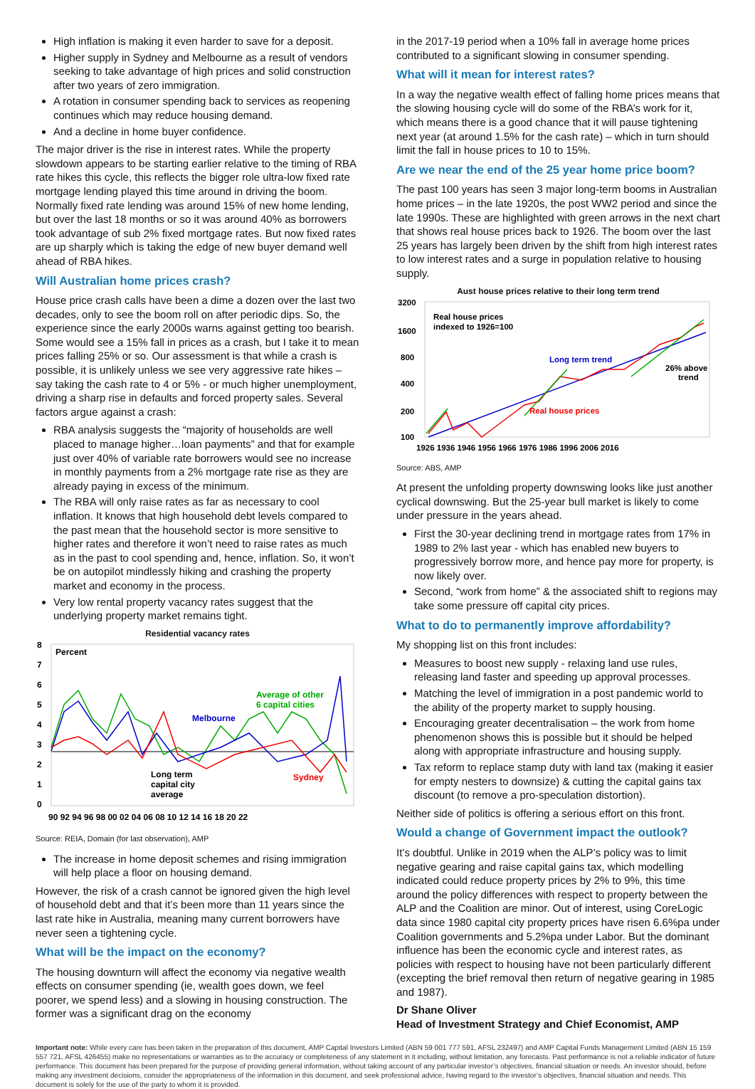High inflation is making it even harder to save for a deposit.
Higher supply in Sydney and Melbourne as a result of vendors seeking to take advantage of high prices and solid construction after two years of zero immigration.
A rotation in consumer spending back to services as reopening continues which may reduce housing demand.
And a decline in home buyer confidence.
The major driver is the rise in interest rates. While the property slowdown appears to be starting earlier relative to the timing of RBA rate hikes this cycle, this reflects the bigger role ultra-low fixed rate mortgage lending played this time around in driving the boom. Normally fixed rate lending was around 15% of new home lending, but over the last 18 months or so it was around 40% as borrowers took advantage of sub 2% fixed mortgage rates. But now fixed rates are up sharply which is taking the edge of new buyer demand well ahead of RBA hikes.
Will Australian home prices crash?
House price crash calls have been a dime a dozen over the last two decades, only to see the boom roll on after periodic dips. So, the experience since the early 2000s warns against getting too bearish. Some would see a 15% fall in prices as a crash, but I take it to mean prices falling 25% or so. Our assessment is that while a crash is possible, it is unlikely unless we see very aggressive rate hikes – say taking the cash rate to 4 or 5% - or much higher unemployment, driving a sharp rise in defaults and forced property sales. Several factors argue against a crash:
RBA analysis suggests the “majority of households are well placed to manage higher…loan payments” and that for example just over 40% of variable rate borrowers would see no increase in monthly payments from a 2% mortgage rate rise as they are already paying in excess of the minimum.
The RBA will only raise rates as far as necessary to cool inflation. It knows that high household debt levels compared to the past mean that the household sector is more sensitive to higher rates and therefore it won’t need to raise rates as much as in the past to cool spending and, hence, inflation. So, it won’t be on autopilot mindlessly hiking and crashing the property market and economy in the process.
Very low rental property vacancy rates suggest that the underlying property market remains tight.
Residential vacancy rates
8
7
6
5
4
3
2
1
0
Percent
Melbourne
Average of other
6 capital cities
Sydney
Long term
capital city
average
90 92 94 96 98 00 02 04 06 08 10 12 14 16 18 20 22
Source: REIA, Domain (for last observation), AMP
The increase in home deposit schemes and rising immigration will help place a floor on housing demand.
However, the risk of a crash cannot be ignored given the high level of household debt and that it’s been more than 11 years since the last rate hike in Australia, meaning many current borrowers have never seen a tightening cycle.
What will be the impact on the economy?
The housing downturn will affect the economy via negative wealth effects on consumer spending (ie, wealth goes down, we feel poorer, we spend less) and a slowing in housing construction. The former was a significant drag on the economy
in the 2017-19 period when a 10% fall in average home prices contributed to a significant slowing in consumer spending.
What will it mean for interest rates?
In a way the negative wealth effect of falling home prices means that the slowing housing cycle will do some of the RBA’s work for it, which means there is a good chance that it will pause tightening next year (at around 1.5% for the cash rate) – which in turn should limit the fall in house prices to 10 to 15%.
Are we near the end of the 25 year home price boom?
The past 100 years has seen 3 major long-term booms in Australian home prices – in the late 1920s, the post WW2 period and since the late 1990s. These are highlighted with green arrows in the next chart that shows real house prices back to 1926. The boom over the last 25 years has largely been driven by the shift from high interest rates to low interest rates and a surge in population relative to housing supply.
Aust house prices relative to their long term trend
3200
1600
800
400
200
100
Real house prices
indexed to 1926=100
Long term trend
Real house prices
26% above
trend
1926 1936 1946 1956 1966 1976 1986 1996 2006 2016
Source: ABS, AMP
At present the unfolding property downswing looks like just another cyclical downswing. But the 25-year bull market is likely to come under pressure in the years ahead.
First the 30-year declining trend in mortgage rates from 17% in 1989 to 2% last year - which has enabled new buyers to progressively borrow more, and hence pay more for property, is now likely over.
Second, “work from home” & the associated shift to regions may take some pressure off capital city prices.
What to do to permanently improve affordability?
My shopping list on this front includes:
Measures to boost new supply - relaxing land use rules, releasing land faster and speeding up approval processes.
Matching the level of immigration in a post pandemic world to the ability of the property market to supply housing.
Encouraging greater decentralisation – the work from home phenomenon shows this is possible but it should be helped along with appropriate infrastructure and housing supply.
Tax reform to replace stamp duty with land tax (making it easier for empty nesters to downsize) & cutting the capital gains tax discount (to remove a pro-speculation distortion).
Neither side of politics is offering a serious effort on this front.
Would a change of Government impact the outlook?
It’s doubtful. Unlike in 2019 when the ALP’s policy was to limit negative gearing and raise capital gains tax, which modelling indicated could reduce property prices by 2% to 9%, this time around the policy differences with respect to property between the ALP and the Coalition are minor. Out of interest, using CoreLogic data since 1980 capital city property prices have risen 6.6%pa under Coalition governments and 5.2%pa under Labor. But the dominant influence has been the economic cycle and interest rates, as policies with respect to housing have not been particularly different (excepting the brief removal then return of negative gearing in 1985 and 1987).
Dr Shane Oliver
Head of Investment Strategy and Chief Economist, AMP
Important note: While every care has been taken in the preparation of this document, AMP Capital Investors Limited (ABN 59 001 777 591, AFSL 232497) and AMP Capital Funds Management Limited (ABN 15 159 557 721, AFSL 426455) make no representations or warranties as to the accuracy or completeness of any statement in it including, without limitation, any forecasts. Past performance is not a reliable indicator of future performance. This document has been prepared for the purpose of providing general information, without taking account of any particular investor’s objectives, financial situation or needs. An investor should, before making any investment decisions, consider the appropriateness of the information in this document, and seek professional advice, having regard to the investor’s objectives, financial situation and needs. This document is solely for the use of the party to whom it is provided.